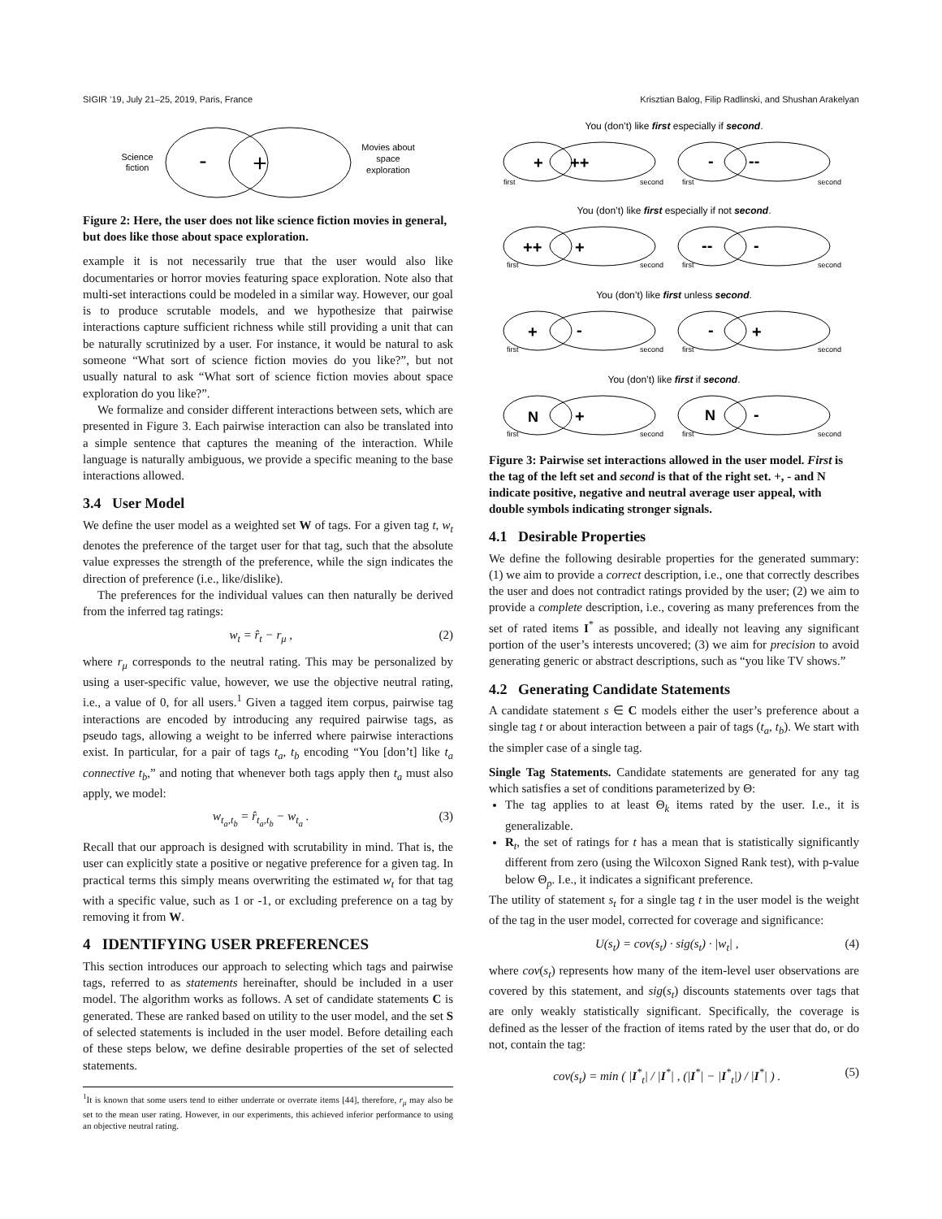SIGIR ’19, July 21–25, 2019, Paris, France Krisztian Balog, Filip Radlinski, and Shushan Arakelyan
Science
fiction
-
+
Movies about
space
exploration
Figure 2: Here, the user does not like science fiction movies in general, but does like those about space exploration.
example it is not necessarily true that the user would also like documentaries or horror movies featuring space exploration. Note also that multi-set interactions could be modeled in a similar way. However, our goal is to produce scrutable models, and we hypothesize that pairwise interactions capture sufficient richness while still providing a unit that can be naturally scrutinized by a user. For instance, it would be natural to ask someone “What sort of science fiction movies do you like?”, but not usually natural to ask “What sort of science fiction movies about space exploration do you like?”.
We formalize and consider different interactions between sets, which are presented in Figure 3. Each pairwise interaction can also be translated into a simple sentence that captures the meaning of the interaction. While language is naturally ambiguous, we provide a specific meaning to the base interactions allowed.
3.4 User Model
We define the user model as a weighted set W of tags. For a given tag t, w<sub>t</sub> denotes the preference of the target user for that tag, such that the absolute value expresses the strength of the preference, while the sign indicates the direction of preference (i.e., like/dislike).
The preferences for the individual values can then naturally be derived from the inferred tag ratings:
w<sub>t</sub> = r̂<sub>t</sub> − r<sub>μ</sub> , (2)
where r<sub>μ</sub> corresponds to the neutral rating. This may be personalized by using a user-specific value, however, we use the objective neutral rating, i.e., a value of 0, for all users.<sup>1</sup> Given a tagged item corpus, pairwise tag interactions are encoded by introducing any required pairwise tags, as pseudo tags, allowing a weight to be inferred where pairwise interactions exist. In particular, for a pair of tags t<sub>a</sub>, t<sub>b</sub> encoding “You [don’t] like t<sub>a</sub> connective t<sub>b</sub>,” and noting that whenever both tags apply then t<sub>a</sub> must also apply, we model:
w<sub>t<sub>a</sub>,t<sub>b</sub></sub> = r̂<sub>t<sub>a</sub>,t<sub>b</sub></sub> − w<sub>t<sub>a</sub></sub> . (3)
Recall that our approach is designed with scrutability in mind. That is, the user can explicitly state a positive or negative preference for a given tag. In practical terms this simply means overwriting the estimated w<sub>t</sub> for that tag with a specific value, such as 1 or -1, or excluding preference on a tag by removing it from W.
4 IDENTIFYING USER PREFERENCES
This section introduces our approach to selecting which tags and pairwise tags, referred to as statements hereinafter, should be included in a user model. The algorithm works as follows. A set of candidate statements C is generated. These are ranked based on utility to the user model, and the set S of selected statements is included in the user model. Before detailing each of these steps below, we define desirable properties of the set of selected statements.
<sup>1</sup> It is known that some users tend to either underrate or overrate items [44], therefore, r<sub>μ</sub> may also be set to the mean user rating. However, in our experiments, this achieved inferior performance to using an objective neutral rating.
You (don’t) like first especially if second.
+
++
-
--
first
second
first
second
You (don’t) like first especially if not second.
++
+
--
-
first
second
first
second
You (don’t) like first unless second.
+
-
-
+
first
second
first
second
You (don’t) like first if second.
N
+
N
-
first
second
first
second
Figure 3: Pairwise set interactions allowed in the user model. First is the tag of the left set and second is that of the right set. +, - and N indicate positive, negative and neutral average user appeal, with double symbols indicating stronger signals.
4.1 Desirable Properties
We define the following desirable properties for the generated summary: (1) we aim to provide a correct description, i.e., one that correctly describes the user and does not contradict ratings provided by the user; (2) we aim to provide a complete description, i.e., covering as many preferences from the set of rated items I<sup>*</sup> as possible, and ideally not leaving any significant portion of the user’s interests uncovered; (3) we aim for precision to avoid generating generic or abstract descriptions, such as “you like TV shows.”
4.2 Generating Candidate Statements
A candidate statement s ∈ C models either the user’s preference about a single tag t or about interaction between a pair of tags (t<sub>a</sub>, t<sub>b</sub>). We start with the simpler case of a single tag.
Single Tag Statements. Candidate statements are generated for any tag which satisfies a set of conditions parameterized by Θ:
The tag applies to at least Θ<sub>k</sub> items rated by the user. I.e., it is generalizable.
R<sub>t</sub>, the set of ratings for t has a mean that is statistically significantly different from zero (using the Wilcoxon Signed Rank test), with p-value below Θ<sub>p</sub>. I.e., it indicates a significant preference.
The utility of statement s<sub>t</sub> for a single tag t in the user model is the weight of the tag in the user model, corrected for coverage and significance:
U(s<sub>t</sub>) = cov(s<sub>t</sub>) · sig(s<sub>t</sub>) · |w<sub>t</sub>| , (4)
where cov(s<sub>t</sub>) represents how many of the item-level user observations are covered by this statement, and sig(s<sub>t</sub>) discounts statements over tags that are only weakly statistically significant. Specifically, the coverage is defined as the lesser of the fraction of items rated by the user that do, or do not, contain the tag:
cov(s<sub>t</sub>) = min ( |I<sup>*</sup><sub>t</sub>| / |I<sup>*</sup>| , (|I<sup>*</sup>| − |I<sup>*</sup><sub>t</sub>|) / |I<sup>*</sup>| ) . (5)